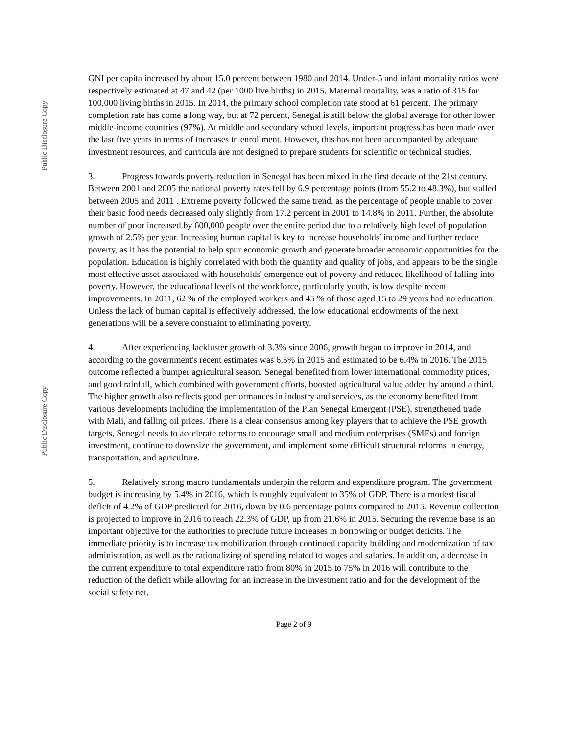Public Disclosure Copy
Public Disclosure Copy
GNI per capita increased by about 15.0 percent between 1980 and 2014. Under-5 and infant mortality ratios were respectively estimated at 47 and 42 (per 1000 live births) in 2015. Maternal mortality, was a ratio of 315 for 100,000 living births in 2015. In 2014, the primary school completion rate stood at 61 percent. The primary completion rate has come a long way, but at 72 percent, Senegal is still below the global average for other lower middle-income countries (97%). At middle and secondary school levels, important progress has been made over the last five years in terms of increases in enrollment. However, this has not been accompanied by adequate investment resources, and curricula are not designed to prepare students for scientific or technical studies.
3. Progress towards poverty reduction in Senegal has been mixed in the first decade of the 21st century. Between 2001 and 2005 the national poverty rates fell by 6.9 percentage points (from 55.2 to 48.3%), but stalled between 2005 and 2011 . Extreme poverty followed the same trend, as the percentage of people unable to cover their basic food needs decreased only slightly from 17.2 percent in 2001 to 14.8% in 2011. Further, the absolute number of poor increased by 600,000 people over the entire period due to a relatively high level of population growth of 2.5% per year. Increasing human capital is key to increase households' income and further reduce poverty, as it has the potential to help spur economic growth and generate broader economic opportunities for the population. Education is highly correlated with both the quantity and quality of jobs, and appears to be the single most effective asset associated with households' emergence out of poverty and reduced likelihood of falling into poverty. However, the educational levels of the workforce, particularly youth, is low despite recent improvements. In 2011, 62 % of the employed workers and 45 % of those aged 15 to 29 years had no education. Unless the lack of human capital is effectively addressed, the low educational endowments of the next generations will be a severe constraint to eliminating poverty.
4. After experiencing lackluster growth of 3.3% since 2006, growth began to improve in 2014, and according to the government's recent estimates was 6.5% in 2015 and estimated to be 6.4% in 2016. The 2015 outcome reflected a bumper agricultural season. Senegal benefited from lower international commodity prices, and good rainfall, which combined with government efforts, boosted agricultural value added by around a third. The higher growth also reflects good performances in industry and services, as the economy benefited from various developments including the implementation of the Plan Senegal Emergent (PSE), strengthened trade with Mali, and falling oil prices. There is a clear consensus among key players that to achieve the PSE growth targets, Senegal needs to accelerate reforms to encourage small and medium enterprises (SMEs) and foreign investment, continue to downsize the government, and implement some difficult structural reforms in energy, transportation, and agriculture.
5. Relatively strong macro fundamentals underpin the reform and expenditure program. The government budget is increasing by 5.4% in 2016, which is roughly equivalent to 35% of GDP. There is a modest fiscal deficit of 4.2% of GDP predicted for 2016, down by 0.6 percentage points compared to 2015. Revenue collection is projected to improve in 2016 to reach 22.3% of GDP, up from 21.6% in 2015. Securing the revenue base is an important objective for the authorities to preclude future increases in borrowing or budget deficits. The immediate priority is to increase tax mobilization through continued capacity building and modernization of tax administration, as well as the rationalizing of spending related to wages and salaries. In addition, a decrease in the current expenditure to total expenditure ratio from 80% in 2015 to 75% in 2016 will contribute to the reduction of the deficit while allowing for an increase in the investment ratio and for the development of the social safety net.
Page 2 of 9